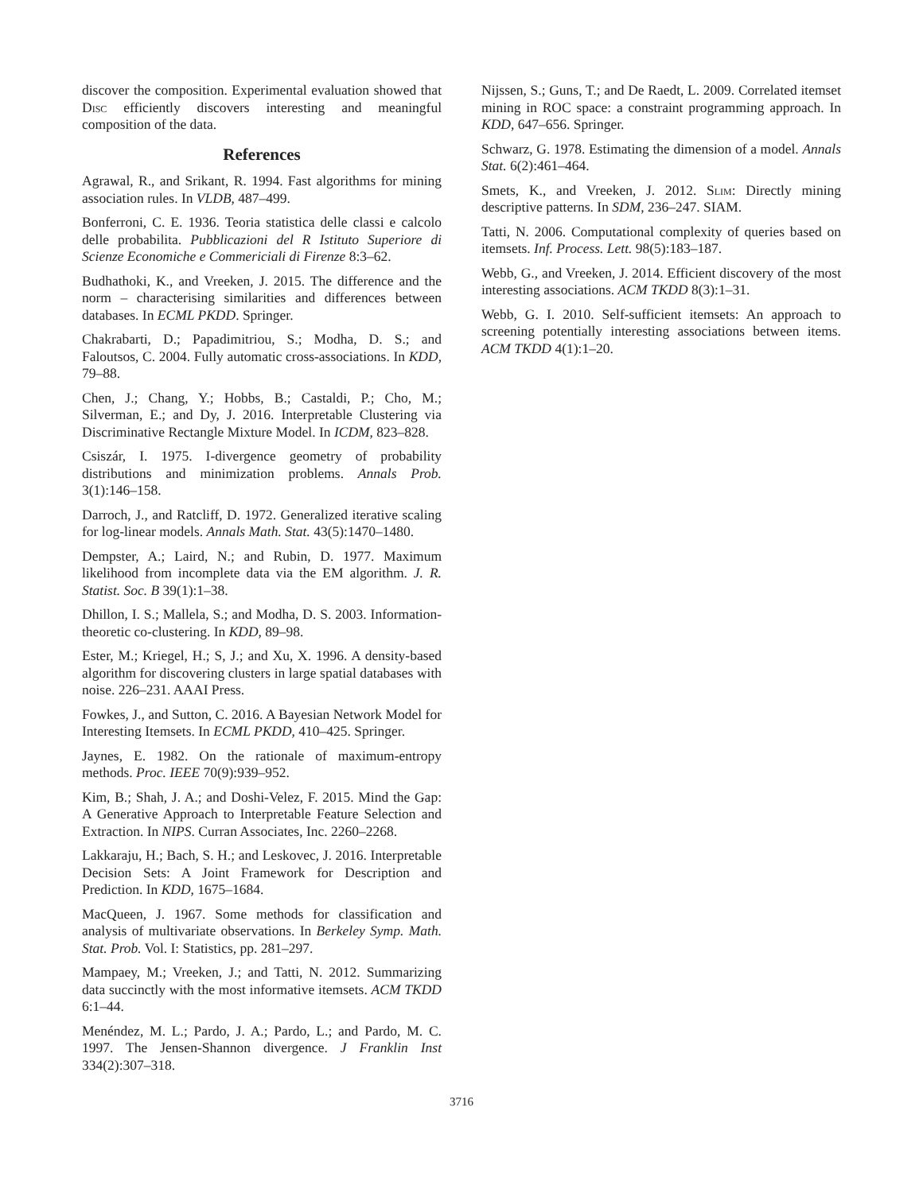discover the composition. Experimental evaluation showed that Disc efficiently discovers interesting and meaningful composition of the data.
References
Agrawal, R., and Srikant, R. 1994. Fast algorithms for mining association rules. In VLDB, 487–499.
Bonferroni, C. E. 1936. Teoria statistica delle classi e calcolo delle probabilita. Pubblicazioni del R Istituto Superiore di Scienze Economiche e Commericiali di Firenze 8:3–62.
Budhathoki, K., and Vreeken, J. 2015. The difference and the norm – characterising similarities and differences between databases. In ECML PKDD. Springer.
Chakrabarti, D.; Papadimitriou, S.; Modha, D. S.; and Faloutsos, C. 2004. Fully automatic cross-associations. In KDD, 79–88.
Chen, J.; Chang, Y.; Hobbs, B.; Castaldi, P.; Cho, M.; Silverman, E.; and Dy, J. 2016. Interpretable Clustering via Discriminative Rectangle Mixture Model. In ICDM, 823–828.
Csiszár, I. 1975. I-divergence geometry of probability distributions and minimization problems. Annals Prob. 3(1):146–158.
Darroch, J., and Ratcliff, D. 1972. Generalized iterative scaling for log-linear models. Annals Math. Stat. 43(5):1470–1480.
Dempster, A.; Laird, N.; and Rubin, D. 1977. Maximum likelihood from incomplete data via the EM algorithm. J. R. Statist. Soc. B 39(1):1–38.
Dhillon, I. S.; Mallela, S.; and Modha, D. S. 2003. Information-theoretic co-clustering. In KDD, 89–98.
Ester, M.; Kriegel, H.; S, J.; and Xu, X. 1996. A density-based algorithm for discovering clusters in large spatial databases with noise. 226–231. AAAI Press.
Fowkes, J., and Sutton, C. 2016. A Bayesian Network Model for Interesting Itemsets. In ECML PKDD, 410–425. Springer.
Jaynes, E. 1982. On the rationale of maximum-entropy methods. Proc. IEEE 70(9):939–952.
Kim, B.; Shah, J. A.; and Doshi-Velez, F. 2015. Mind the Gap: A Generative Approach to Interpretable Feature Selection and Extraction. In NIPS. Curran Associates, Inc. 2260–2268.
Lakkaraju, H.; Bach, S. H.; and Leskovec, J. 2016. Interpretable Decision Sets: A Joint Framework for Description and Prediction. In KDD, 1675–1684.
MacQueen, J. 1967. Some methods for classification and analysis of multivariate observations. In Berkeley Symp. Math. Stat. Prob. Vol. I: Statistics, pp. 281–297.
Mampaey, M.; Vreeken, J.; and Tatti, N. 2012. Summarizing data succinctly with the most informative itemsets. ACM TKDD 6:1–44.
Menéndez, M. L.; Pardo, J. A.; Pardo, L.; and Pardo, M. C. 1997. The Jensen-Shannon divergence. J Franklin Inst 334(2):307–318.
Nijssen, S.; Guns, T.; and De Raedt, L. 2009. Correlated itemset mining in ROC space: a constraint programming approach. In KDD, 647–656. Springer.
Schwarz, G. 1978. Estimating the dimension of a model. Annals Stat. 6(2):461–464.
Smets, K., and Vreeken, J. 2012. Slim: Directly mining descriptive patterns. In SDM, 236–247. SIAM.
Tatti, N. 2006. Computational complexity of queries based on itemsets. Inf. Process. Lett. 98(5):183–187.
Webb, G., and Vreeken, J. 2014. Efficient discovery of the most interesting associations. ACM TKDD 8(3):1–31.
Webb, G. I. 2010. Self-sufficient itemsets: An approach to screening potentially interesting associations between items. ACM TKDD 4(1):1–20.
3716